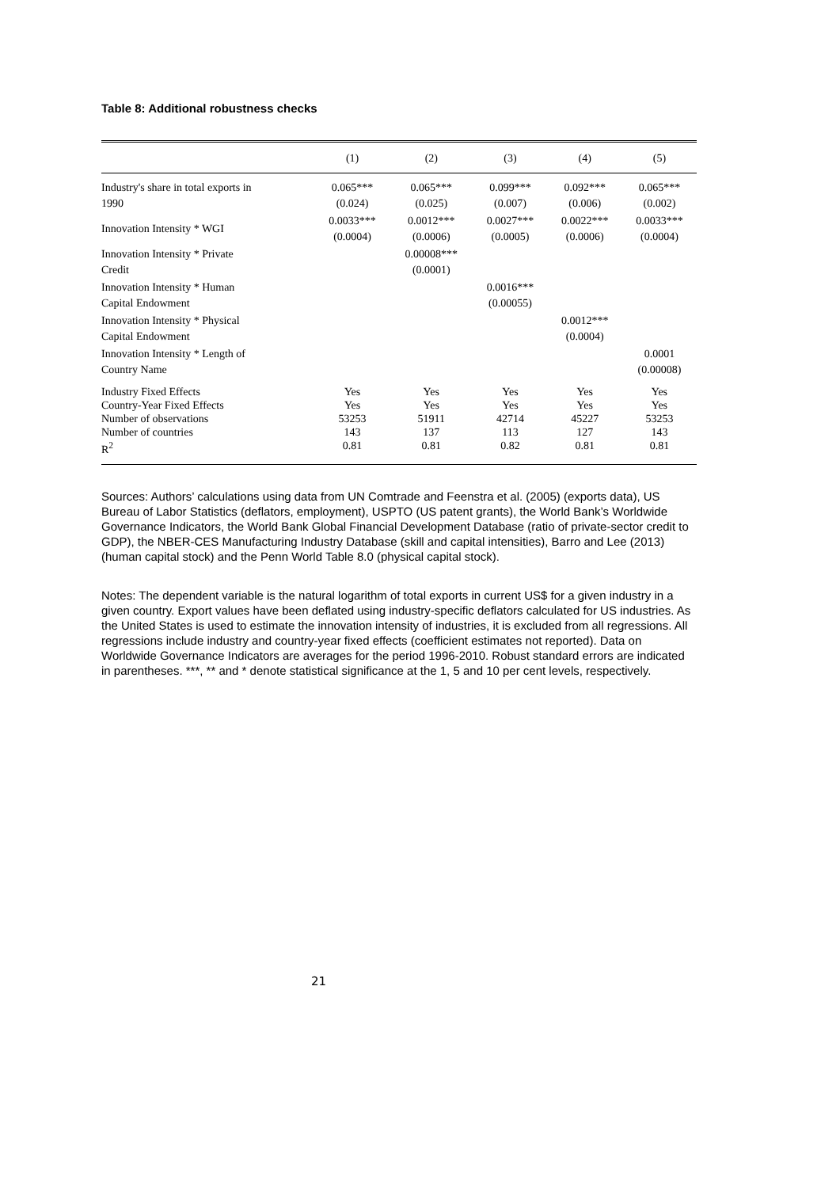Table 8: Additional robustness checks
| | (1) | (2) | (3) | (4) | (5) |
| --- | --- | --- | --- | --- | --- |
| Industry's share in total exports in 1990 | 0.065*** (0.024) | 0.065*** (0.025) | 0.099*** (0.007) | 0.092*** (0.006) | 0.065*** (0.002) |
| Innovation Intensity * WGI | 0.0033*** (0.0004) | 0.0012*** (0.0006) | 0.0027*** (0.0005) | 0.0022*** (0.0006) | 0.0033*** (0.0004) |
| Innovation Intensity * Private Credit | | 0.00008*** (0.0001) | | | |
| Innovation Intensity * Human Capital Endowment | | | 0.0016*** (0.00055) | | |
| Innovation Intensity * Physical Capital Endowment | | | | 0.0012*** (0.0004) | |
| Innovation Intensity * Length of Country Name | | | | | 0.0001 (0.00008) |
| Industry Fixed Effects Country-Year Fixed Effects Number of observations Number of countries R<sup>2</sup> | Yes Yes 53253 143 0.81 | Yes Yes 51911 137 0.81 | Yes Yes 42714 113 0.82 | Yes Yes 45227 127 0.81 | Yes Yes 53253 143 0.81 |
Sources: Authors’ calculations using data from UN Comtrade and Feenstra et al. (2005) (exports data), US Bureau of Labor Statistics (deflators, employment), USPTO (US patent grants), the World Bank’s Worldwide Governance Indicators, the World Bank Global Financial Development Database (ratio of private-sector credit to GDP), the NBER-CES Manufacturing Industry Database (skill and capital intensities), Barro and Lee (2013) (human capital stock) and the Penn World Table 8.0 (physical capital stock).
Notes: The dependent variable is the natural logarithm of total exports in current US$ for a given industry in a given country. Export values have been deflated using industry-specific deflators calculated for US industries. As the United States is used to estimate the innovation intensity of industries, it is excluded from all regressions. All regressions include industry and country-year fixed effects (coefficient estimates not reported). Data on Worldwide Governance Indicators are averages for the period 1996-2010. Robust standard errors are indicated in parentheses. ***, ** and * denote statistical significance at the 1, 5 and 10 per cent levels, respectively.
21